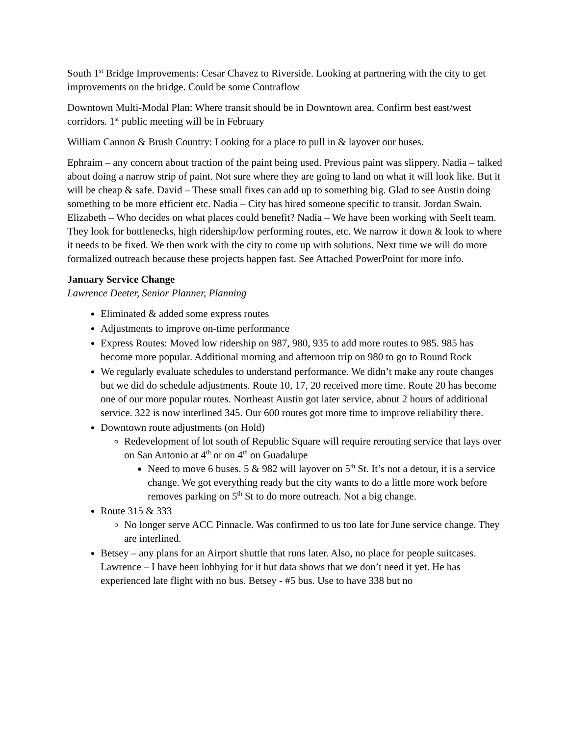South 1<sup>st</sup> Bridge Improvements: Cesar Chavez to Riverside. Looking at partnering with the city to get improvements on the bridge. Could be some Contraflow
Downtown Multi-Modal Plan: Where transit should be in Downtown area. Confirm best east/west corridors. 1<sup>st</sup> public meeting will be in February
William Cannon & Brush Country: Looking for a place to pull in & layover our buses.
Ephraim – any concern about traction of the paint being used. Previous paint was slippery. Nadia – talked about doing a narrow strip of paint. Not sure where they are going to land on what it will look like. But it will be cheap & safe. David – These small fixes can add up to something big. Glad to see Austin doing something to be more efficient etc. Nadia – City has hired someone specific to transit. Jordan Swain. Elizabeth – Who decides on what places could benefit? Nadia – We have been working with SeeIt team. They look for bottlenecks, high ridership/low performing routes, etc. We narrow it down & look to where it needs to be fixed. We then work with the city to come up with solutions. Next time we will do more formalized outreach because these projects happen fast. See Attached PowerPoint for more info.
January Service Change
Lawrence Deeter, Senior Planner, Planning
Eliminated & added some express routes
Adjustments to improve on-time performance
Express Routes: Moved low ridership on 987, 980, 935 to add more routes to 985. 985 has become more popular. Additional morning and afternoon trip on 980 to go to Round Rock
We regularly evaluate schedules to understand performance. We didn’t make any route changes but we did do schedule adjustments. Route 10, 17, 20 received more time. Route 20 has become one of our more popular routes. Northeast Austin got later service, about 2 hours of additional service. 322 is now interlined 345. Our 600 routes got more time to improve reliability there.
Downtown route adjustments (on Hold)
Redevelopment of lot south of Republic Square will require rerouting service that lays over on San Antonio at 4<sup>th</sup> or on 4<sup>th</sup> on Guadalupe
Need to move 6 buses. 5 & 982 will layover on 5<sup>th</sup> St. It’s not a detour, it is a service change. We got everything ready but the city wants to do a little more work before removes parking on 5<sup>th</sup> St to do more outreach. Not a big change.
Route 315 & 333
No longer serve ACC Pinnacle. Was confirmed to us too late for June service change. They are interlined.
Betsey – any plans for an Airport shuttle that runs later. Also, no place for people suitcases. Lawrence – I have been lobbying for it but data shows that we don’t need it yet. He has experienced late flight with no bus. Betsey - #5 bus. Use to have 338 but no